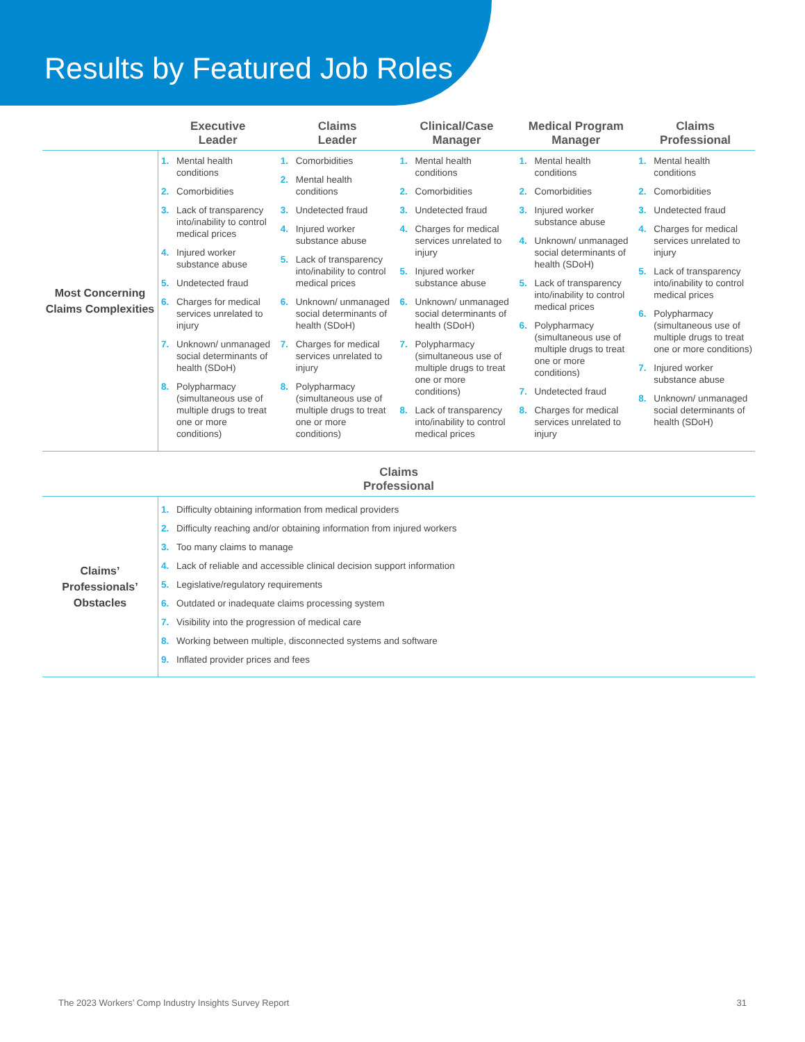Results by Featured Job Roles
| | Executive Leader | Claims Leader | Clinical/Case Manager | Medical Program Manager | Claims Professional |
| --- | --- | --- | --- | --- | --- |
| Most Concerning Claims Complexities | 1. Mental health conditions 2. Comorbidities 3. Lack of transparency into/inability to control medical prices 4. Injured worker substance abuse 5. Undetected fraud 6. Charges for medical services unrelated to injury 7. Unknown/ unmanaged social determinants of health (SDoH) 8. Polypharmacy (simultaneous use of multiple drugs to treat one or more conditions) | 1. Comorbidities 2. Mental health conditions 3. Undetected fraud 4. Injured worker substance abuse 5. Lack of transparency into/inability to control medical prices 6. Unknown/ unmanaged social determinants of health (SDoH) 7. Charges for medical services unrelated to injury 8. Polypharmacy (simultaneous use of multiple drugs to treat one or more conditions) | 1. Mental health conditions 2. Comorbidities 3. Undetected fraud 4. Charges for medical services unrelated to injury 5. Injured worker substance abuse 6. Unknown/ unmanaged social determinants of health (SDoH) 7. Polypharmacy (simultaneous use of multiple drugs to treat one or more conditions) 8. Lack of transparency into/inability to control medical prices | 1. Mental health conditions 2. Comorbidities 3. Injured worker substance abuse 4. Unknown/ unmanaged social determinants of health (SDoH) 5. Lack of transparency into/inability to control medical prices 6. Polypharmacy (simultaneous use of multiple drugs to treat one or more conditions) 7. Undetected fraud 8. Charges for medical services unrelated to injury | 1. Mental health conditions 2. Comorbidities 3. Undetected fraud 4. Charges for medical services unrelated to injury 5. Lack of transparency into/inability to control medical prices 6. Polypharmacy (simultaneous use of multiple drugs to treat one or more conditions) 7. Injured worker substance abuse 8. Unknown/ unmanaged social determinants of health (SDoH) |
| Claims Professional | | | | | |
| Claims’ Professionals’ Obstacles | 1. Difficulty obtaining information from medical providers 2. Difficulty reaching and/or obtaining information from injured workers 3. Too many claims to manage 4. Lack of reliable and accessible clinical decision support information 5. Legislative/regulatory requirements 6. Outdated or inadequate claims processing system 7. Visibility into the progression of medical care 8. Working between multiple, disconnected systems and software 9. Inflated provider prices and fees | | | | |
The 2023 Workers’ Comp Industry Insights Survey Report 31